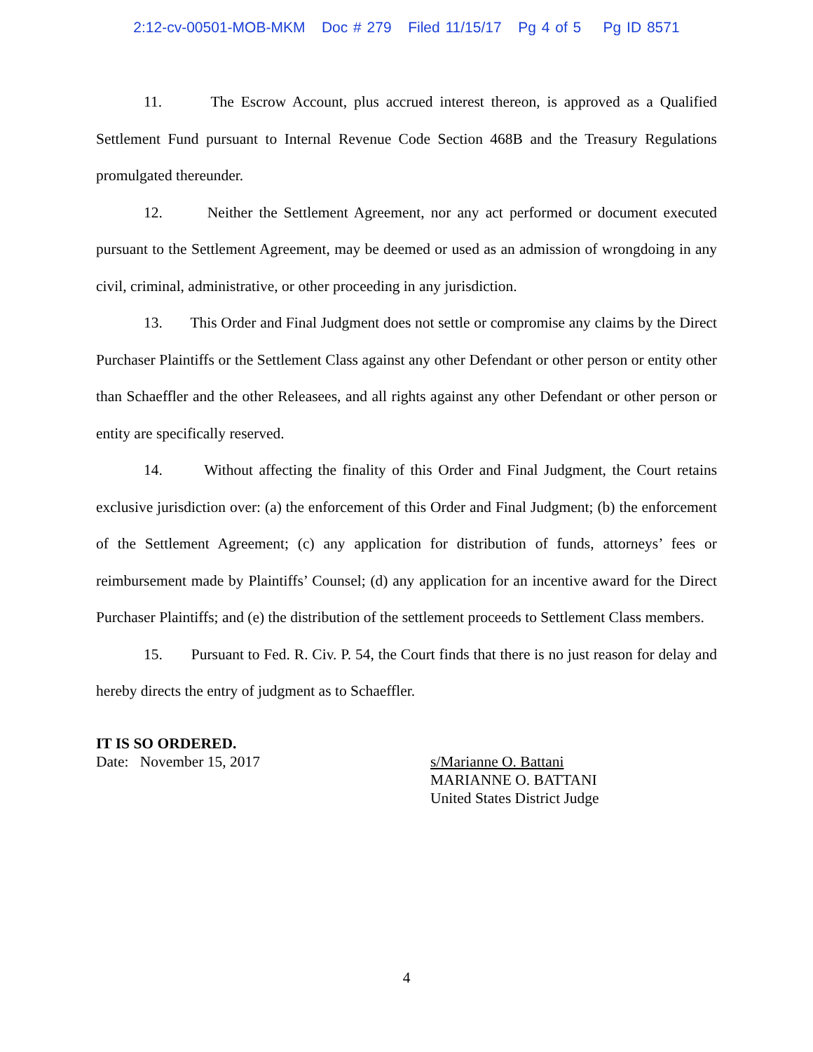2:12-cv-00501-MOB-MKM Doc # 279 Filed 11/15/17 Pg 4 of 5 Pg ID 8571
11. The Escrow Account, plus accrued interest thereon, is approved as a Qualified Settlement Fund pursuant to Internal Revenue Code Section 468B and the Treasury Regulations promulgated thereunder.
12. Neither the Settlement Agreement, nor any act performed or document executed pursuant to the Settlement Agreement, may be deemed or used as an admission of wrongdoing in any civil, criminal, administrative, or other proceeding in any jurisdiction.
13. This Order and Final Judgment does not settle or compromise any claims by the Direct Purchaser Plaintiffs or the Settlement Class against any other Defendant or other person or entity other than Schaeffler and the other Releasees, and all rights against any other Defendant or other person or entity are specifically reserved.
14. Without affecting the finality of this Order and Final Judgment, the Court retains exclusive jurisdiction over: (a) the enforcement of this Order and Final Judgment; (b) the enforcement of the Settlement Agreement; (c) any application for distribution of funds, attorneys’ fees or reimbursement made by Plaintiffs’ Counsel; (d) any application for an incentive award for the Direct Purchaser Plaintiffs; and (e) the distribution of the settlement proceeds to Settlement Class members.
15. Pursuant to Fed. R. Civ. P. 54, the Court finds that there is no just reason for delay and hereby directs the entry of judgment as to Schaeffler.
IT IS SO ORDERED.
Date: November 15, 2017
s/Marianne O. Battani
MARIANNE O. BATTANI
United States District Judge
4